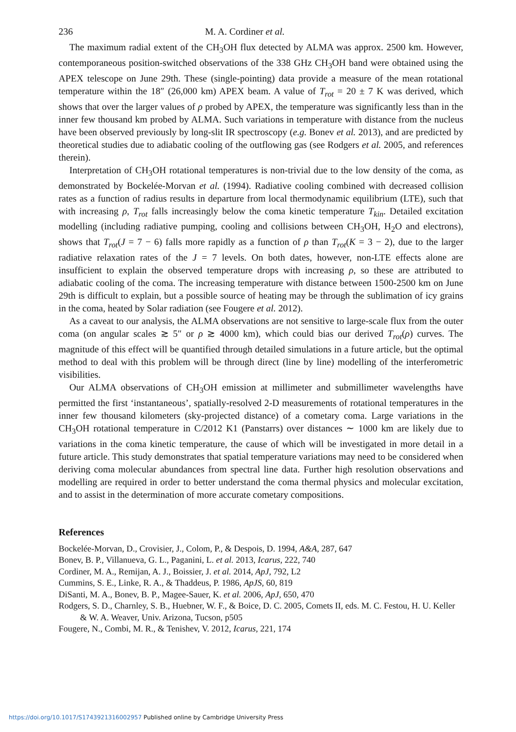236 M. A. Cordiner et al.
The maximum radial extent of the CH<sub>3</sub>OH flux detected by ALMA was approx. 2500 km. However, contemporaneous position-switched observations of the 338 GHz CH<sub>3</sub>OH band were obtained using the APEX telescope on June 29th. These (single-pointing) data provide a measure of the mean rotational temperature within the 18″ (26,000 km) APEX beam. A value of T<sub>rot</sub> = 20 ± 7 K was derived, which shows that over the larger values of ρ probed by APEX, the temperature was significantly less than in the inner few thousand km probed by ALMA. Such variations in temperature with distance from the nucleus have been observed previously by long-slit IR spectroscopy (e.g. Bonev et al. 2013), and are predicted by theoretical studies due to adiabatic cooling of the outflowing gas (see Rodgers et al. 2005, and references therein).
Interpretation of CH<sub>3</sub>OH rotational temperatures is non-trivial due to the low density of the coma, as demonstrated by Bockelée-Morvan et al. (1994). Radiative cooling combined with decreased collision rates as a function of radius results in departure from local thermodynamic equilibrium (LTE), such that with increasing ρ, T<sub>rot</sub> falls increasingly below the coma kinetic temperature T<sub>kin</sub>. Detailed excitation modelling (including radiative pumping, cooling and collisions between CH<sub>3</sub>OH, H<sub>2</sub>O and electrons), shows that T<sub>rot</sub>(J = 7 − 6) falls more rapidly as a function of ρ than T<sub>rot</sub>(K = 3 − 2), due to the larger radiative relaxation rates of the J = 7 levels. On both dates, however, non-LTE effects alone are insufficient to explain the observed temperature drops with increasing ρ, so these are attributed to adiabatic cooling of the coma. The increasing temperature with distance between 1500-2500 km on June 29th is difficult to explain, but a possible source of heating may be through the sublimation of icy grains in the coma, heated by Solar radiation (see Fougere et al. 2012).
As a caveat to our analysis, the ALMA observations are not sensitive to large-scale flux from the outer coma (on angular scales ≳ 5″ or ρ ≳ 4000 km), which could bias our derived T<sub>rot</sub>(ρ) curves. The magnitude of this effect will be quantified through detailed simulations in a future article, but the optimal method to deal with this problem will be through direct (line by line) modelling of the interferometric visibilities.
Our ALMA observations of CH<sub>3</sub>OH emission at millimeter and submillimeter wavelengths have permitted the first ‘instantaneous’, spatially-resolved 2-D measurements of rotational temperatures in the inner few thousand kilometers (sky-projected distance) of a cometary coma. Large variations in the CH<sub>3</sub>OH rotational temperature in C/2012 K1 (Panstarrs) over distances ∼ 1000 km are likely due to variations in the coma kinetic temperature, the cause of which will be investigated in more detail in a future article. This study demonstrates that spatial temperature variations may need to be considered when deriving coma molecular abundances from spectral line data. Further high resolution observations and modelling are required in order to better understand the coma thermal physics and molecular excitation, and to assist in the determination of more accurate cometary compositions.
References
Bockelée-Morvan, D., Crovisier, J., Colom, P., & Despois, D. 1994, A&A, 287, 647
Bonev, B. P., Villanueva, G. L., Paganini, L. et al. 2013, Icarus, 222, 740
Cordiner, M. A., Remijan, A. J., Boissier, J. et al. 2014, ApJ, 792, L2
Cummins, S. E., Linke, R. A., & Thaddeus, P. 1986, ApJS, 60, 819
DiSanti, M. A., Bonev, B. P., Magee-Sauer, K. et al. 2006, ApJ, 650, 470
Rodgers, S. D., Charnley, S. B., Huebner, W. F., & Boice, D. C. 2005, Comets II, eds. M. C. Festou, H. U. Keller & W. A. Weaver, Univ. Arizona, Tucson, p505
Fougere, N., Combi, M. R., & Tenishev, V. 2012, Icarus, 221, 174
https://doi.org/10.1017/S1743921316002957 Published online by Cambridge University Press